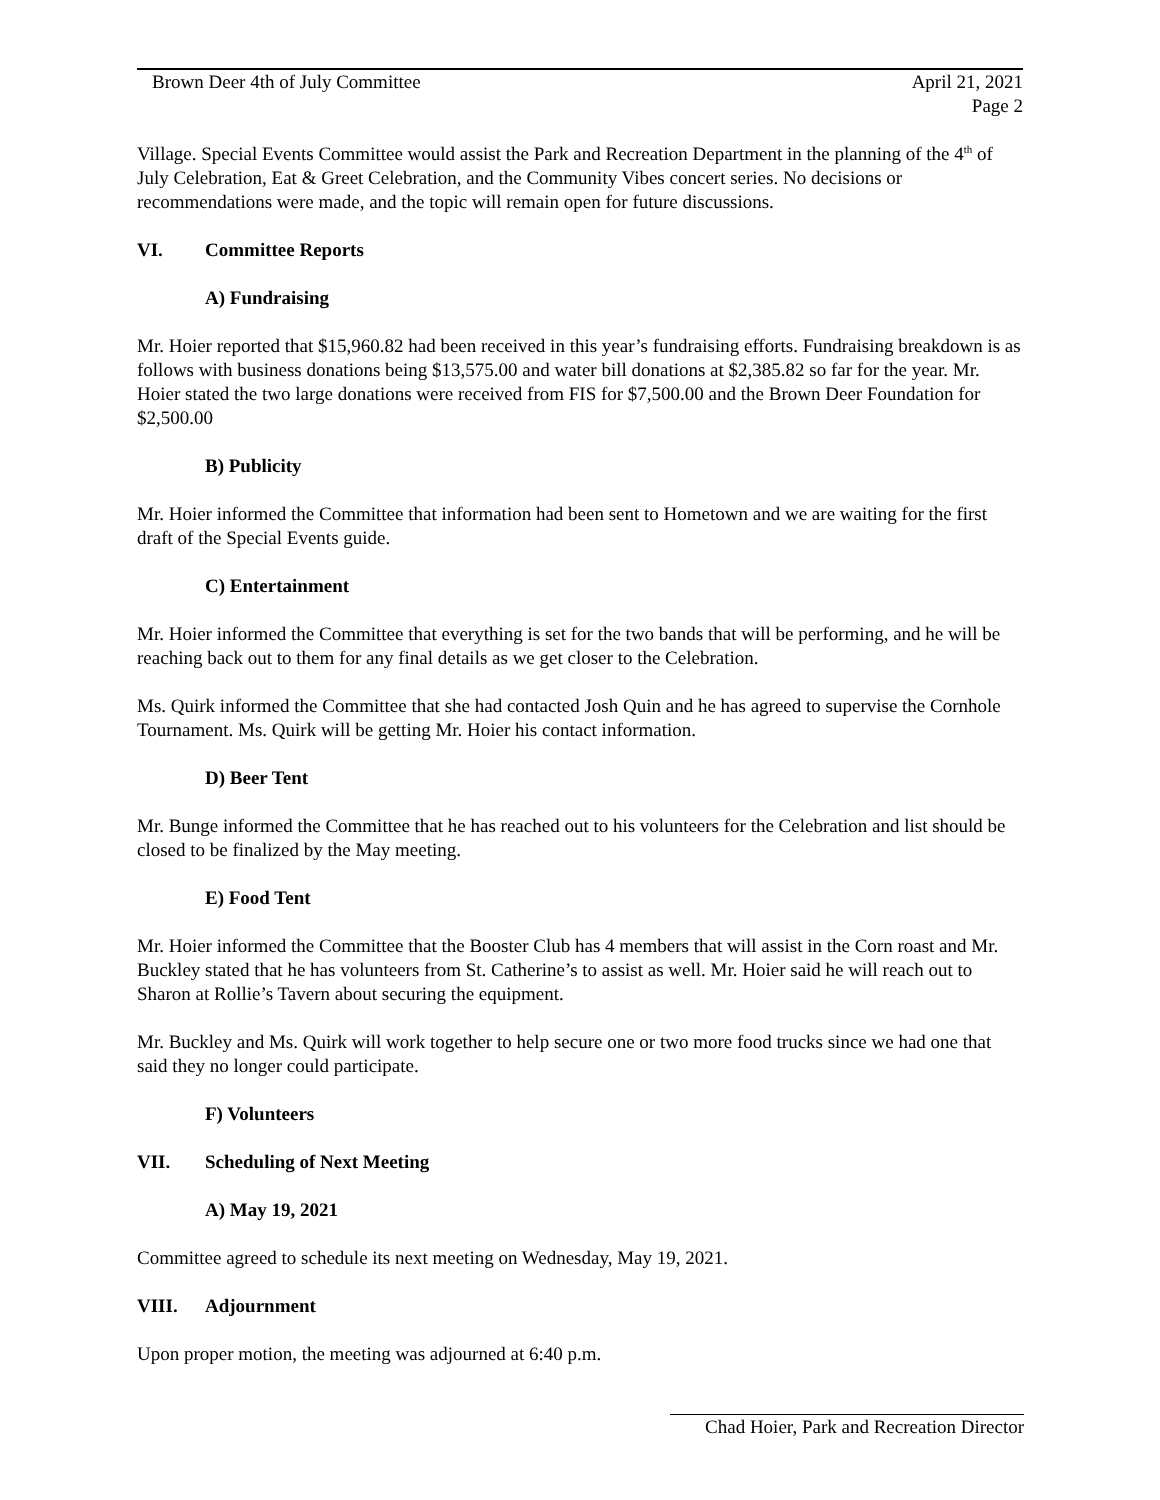Brown Deer 4th of July Committee April 21, 2021
Page 2
Village. Special Events Committee would assist the Park and Recreation Department in the planning of the 4<sup>th</sup> of July Celebration, Eat & Greet Celebration, and the Community Vibes concert series. No decisions or recommendations were made, and the topic will remain open for future discussions.
VI. Committee Reports
A) Fundraising
Mr. Hoier reported that $15,960.82 had been received in this year’s fundraising efforts. Fundraising breakdown is as follows with business donations being $13,575.00 and water bill donations at $2,385.82 so far for the year. Mr. Hoier stated the two large donations were received from FIS for $7,500.00 and the Brown Deer Foundation for $2,500.00
B) Publicity
Mr. Hoier informed the Committee that information had been sent to Hometown and we are waiting for the first draft of the Special Events guide.
C) Entertainment
Mr. Hoier informed the Committee that everything is set for the two bands that will be performing, and he will be reaching back out to them for any final details as we get closer to the Celebration.
Ms. Quirk informed the Committee that she had contacted Josh Quin and he has agreed to supervise the Cornhole Tournament. Ms. Quirk will be getting Mr. Hoier his contact information.
D) Beer Tent
Mr. Bunge informed the Committee that he has reached out to his volunteers for the Celebration and list should be closed to be finalized by the May meeting.
E) Food Tent
Mr. Hoier informed the Committee that the Booster Club has 4 members that will assist in the Corn roast and Mr. Buckley stated that he has volunteers from St. Catherine’s to assist as well. Mr. Hoier said he will reach out to Sharon at Rollie’s Tavern about securing the equipment.
Mr. Buckley and Ms. Quirk will work together to help secure one or two more food trucks since we had one that said they no longer could participate.
F) Volunteers
VII. Scheduling of Next Meeting
A) May 19, 2021
Committee agreed to schedule its next meeting on Wednesday, May 19, 2021.
VIII. Adjournment
Upon proper motion, the meeting was adjourned at 6:40 p.m.
Chad Hoier, Park and Recreation Director